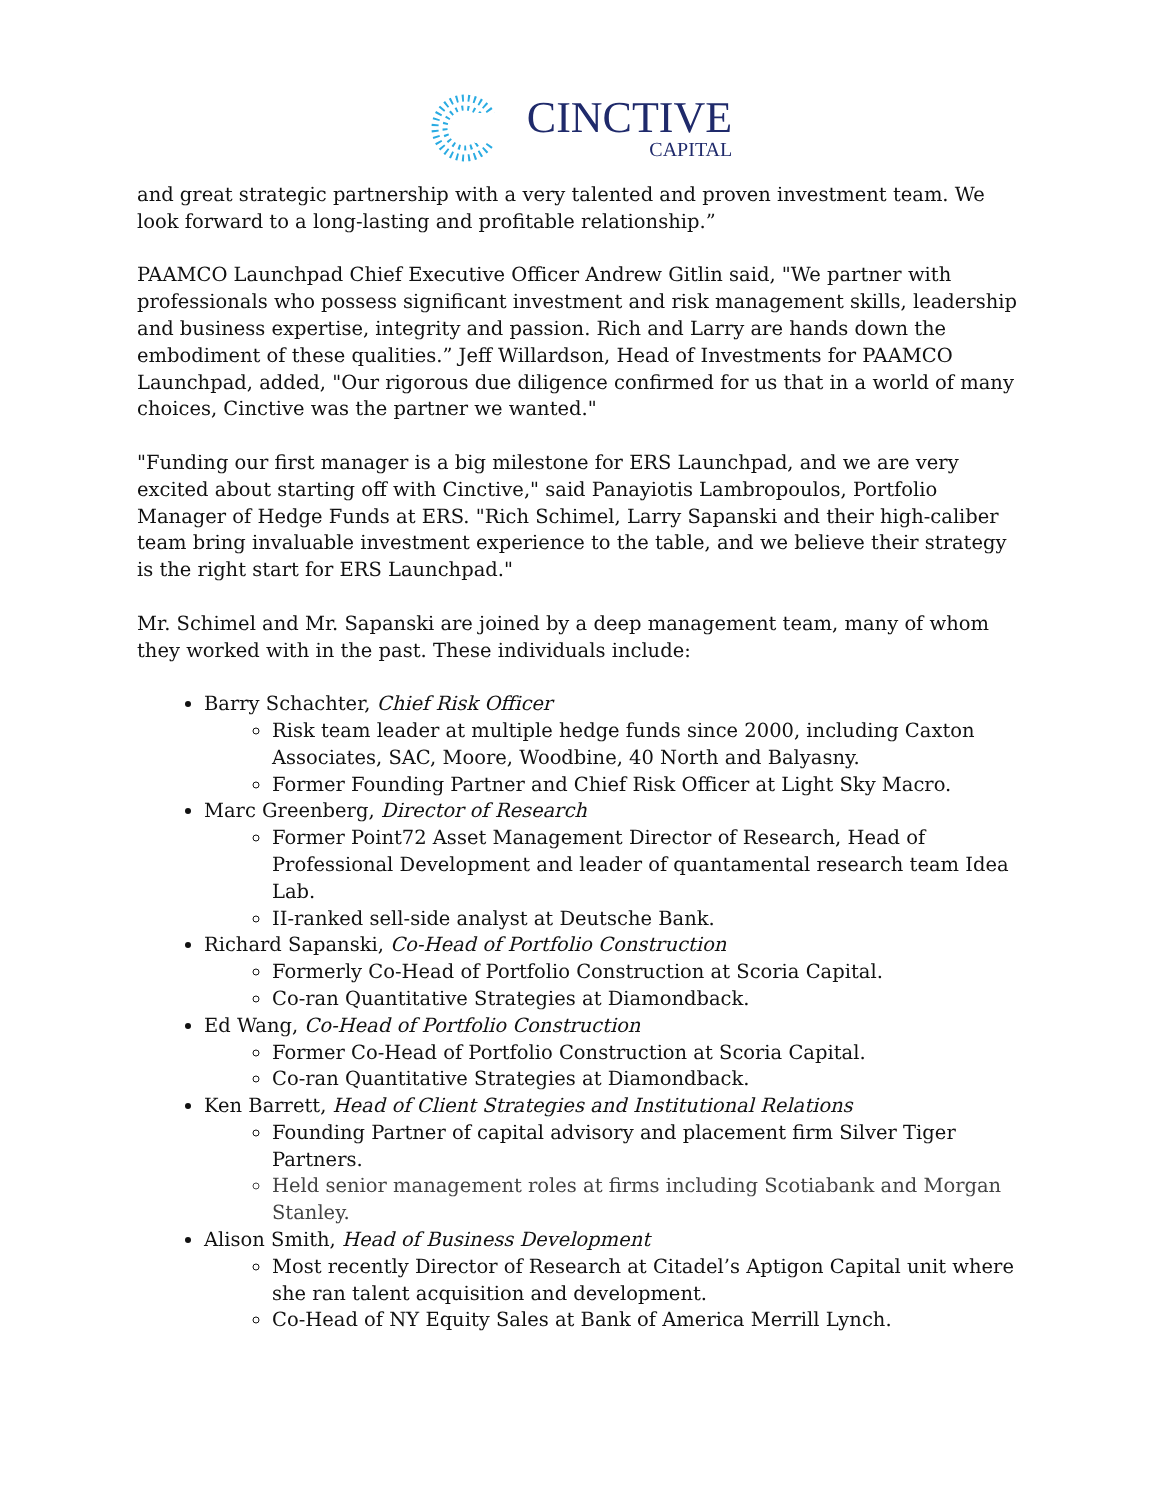CINCTIVE
CAPITAL
and great strategic partnership with a very talented and proven investment team. We look forward to a long-lasting and profitable relationship.”
PAAMCO Launchpad Chief Executive Officer Andrew Gitlin said, "We partner with professionals who possess significant investment and risk management skills, leadership and business expertise, integrity and passion. Rich and Larry are hands down the embodiment of these qualities.” Jeff Willardson, Head of Investments for PAAMCO Launchpad, added, "Our rigorous due diligence confirmed for us that in a world of many choices, Cinctive was the partner we wanted."
"Funding our first manager is a big milestone for ERS Launchpad, and we are very excited about starting off with Cinctive," said Panayiotis Lambropoulos, Portfolio Manager of Hedge Funds at ERS. "Rich Schimel, Larry Sapanski and their high-caliber team bring invaluable investment experience to the table, and we believe their strategy is the right start for ERS Launchpad."
Mr. Schimel and Mr. Sapanski are joined by a deep management team, many of whom they worked with in the past. These individuals include:
Barry Schachter, Chief Risk Officer
Risk team leader at multiple hedge funds since 2000, including Caxton Associates, SAC, Moore, Woodbine, 40 North and Balyasny.
Former Founding Partner and Chief Risk Officer at Light Sky Macro.
Marc Greenberg, Director of Research
Former Point72 Asset Management Director of Research, Head of Professional Development and leader of quantamental research team Idea Lab.
II-ranked sell-side analyst at Deutsche Bank.
Richard Sapanski, Co-Head of Portfolio Construction
Formerly Co-Head of Portfolio Construction at Scoria Capital.
Co-ran Quantitative Strategies at Diamondback.
Ed Wang, Co-Head of Portfolio Construction
Former Co-Head of Portfolio Construction at Scoria Capital.
Co-ran Quantitative Strategies at Diamondback.
Ken Barrett, Head of Client Strategies and Institutional Relations
Founding Partner of capital advisory and placement firm Silver Tiger Partners.
Held senior management roles at firms including Scotiabank and Morgan Stanley.
Alison Smith, Head of Business Development
Most recently Director of Research at Citadel’s Aptigon Capital unit where she ran talent acquisition and development.
Co-Head of NY Equity Sales at Bank of America Merrill Lynch.